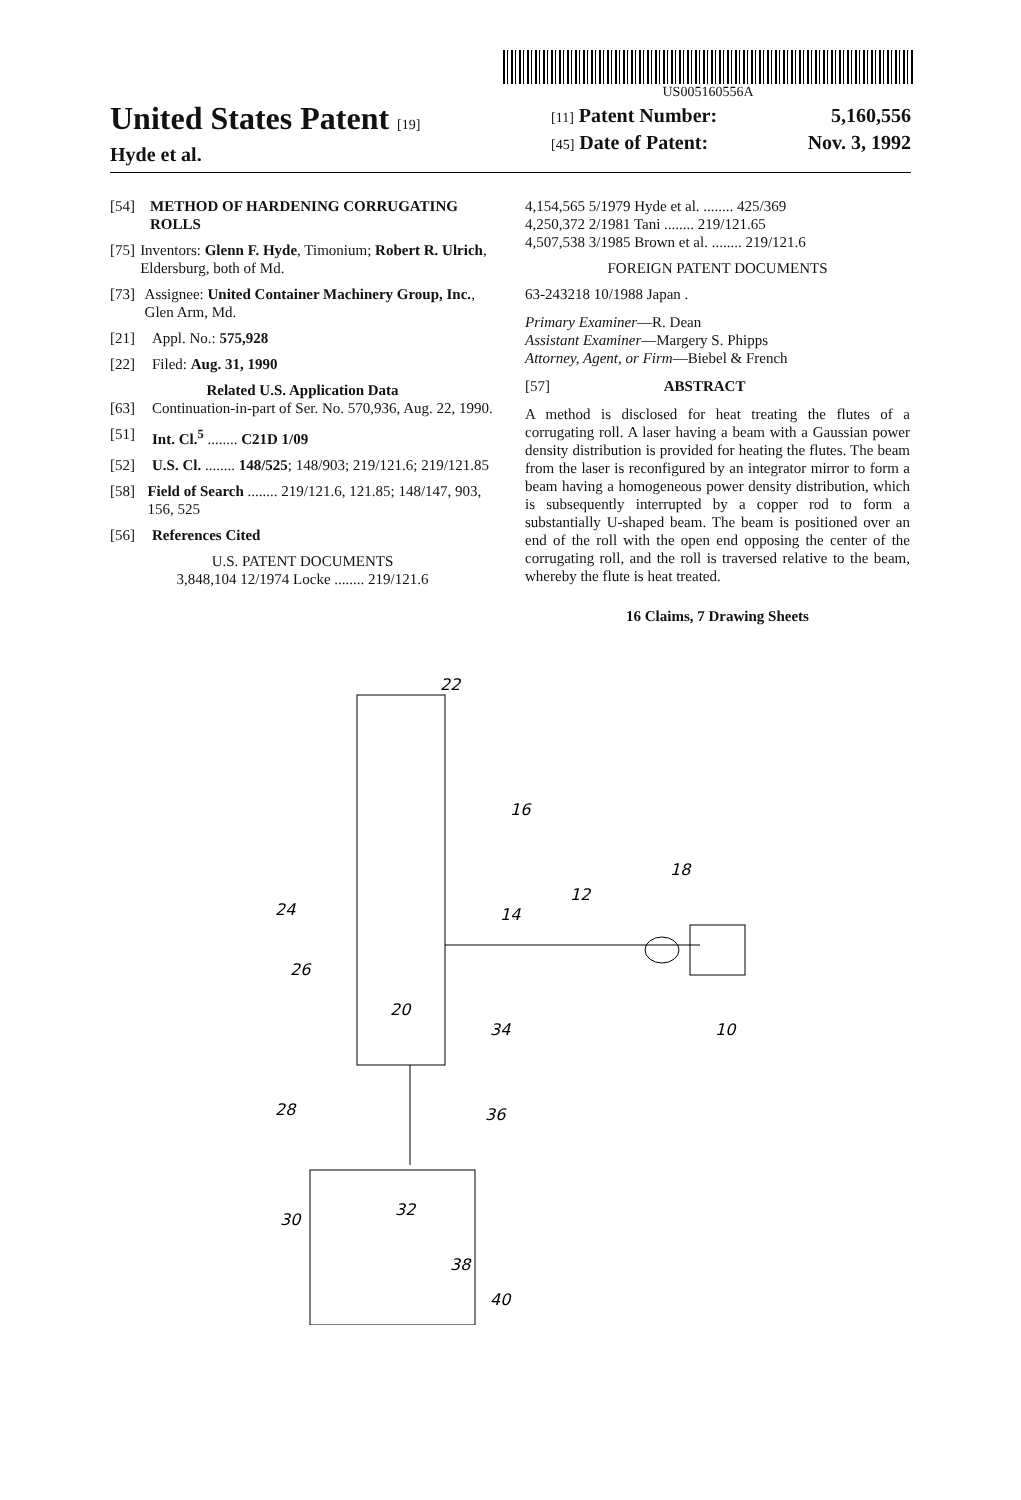US005160556A
United States Patent [19]
Hyde et al.
[11] Patent Number: 5,160,556
[45] Date of Patent: Nov. 3, 1992
[54] METHOD OF HARDENING CORRUGATING ROLLS
[75] Inventors: Glenn F. Hyde, Timonium; Robert R. Ulrich, Eldersburg, both of Md.
[73] Assignee: United Container Machinery Group, Inc., Glen Arm, Md.
[21] Appl. No.: 575,928
[22] Filed: Aug. 31, 1990
Related U.S. Application Data
[63] Continuation-in-part of Ser. No. 570,936, Aug. 22, 1990.
[51] Int. Cl.<sup>5</sup> ........ C21D 1/09
[52] U.S. Cl. ........ 148/525; 148/903; 219/121.6; 219/121.85
[58] Field of Search ........ 219/121.6, 121.85; 148/147, 903, 156, 525
[56] References Cited
U.S. PATENT DOCUMENTS
3,848,104 12/1974 Locke ........ 219/121.6
4,154,565 5/1979 Hyde et al. ........ 425/369
4,250,372 2/1981 Tani ........ 219/121.65
4,507,538 3/1985 Brown et al. ........ 219/121.6
FOREIGN PATENT DOCUMENTS
63-243218 10/1988 Japan .
Primary Examiner—R. Dean
Assistant Examiner—Margery S. Phipps
Attorney, Agent, or Firm—Biebel & French
[57] ABSTRACT
A method is disclosed for heat treating the flutes of a corrugating roll. A laser having a beam with a Gaussian power density distribution is provided for heating the flutes. The beam from the laser is reconfigured by an integrator mirror to form a beam having a homogeneous power density distribution, which is subsequently interrupted by a copper rod to form a substantially U-shaped beam. The beam is positioned over an end of the roll with the open end opposing the center of the corrugating roll, and the roll is traversed relative to the beam, whereby the flute is heat treated.
16 Claims, 7 Drawing Sheets
22
16
18
12
14
24
26
20
34
28
36
32
30
38
40
10